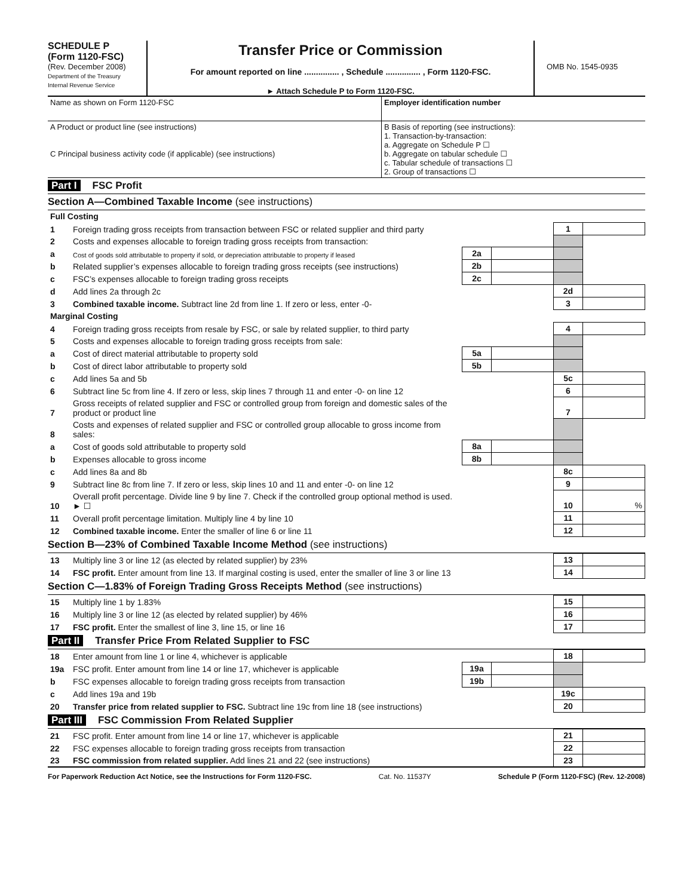SCHEDULE P
(Form 1120-FSC)
(Rev. December 2008)
Department of the Treasury
Internal Revenue Service
Transfer Price or Commission
For amount reported on line ............... , Schedule ............... , Form 1120-FSC.
► Attach Schedule P to Form 1120-FSC.
OMB No. 1545-0935
| Name as shown on Form 1120-FSC | Employer identification number |
| A Product or product line (see instructions) C Principal business activity code (if applicable) (see instructions) | B Basis of reporting (see instructions): 1. Transaction-by-transaction: a. Aggregate on Schedule P ☐ b. Aggregate on tabular schedule ☐ c. Tabular schedule of transactions ☐ 2. Group of transactions ☐ |
Part I FSC Profit
Section A—Combined Taxable Income (see instructions)
| Full Costing | | | | | |
| 1 | Foreign trading gross receipts from transaction between FSC or related supplier and third party | | | 1 | |
| 2 | Costs and expenses allocable to foreign trading gross receipts from transaction: | | | | |
| a | Cost of goods sold attributable to property if sold, or depreciation attributable to property if leased | 2a | | | |
| b | Related supplier’s expenses allocable to foreign trading gross receipts (see instructions) | 2b | | | |
| c | FSC’s expenses allocable to foreign trading gross receipts | 2c | | | |
| d | Add lines 2a through 2c | | | 2d | |
| 3 | Combined taxable income. Subtract line 2d from line 1. If zero or less, enter -0- | | | 3 | |
| Marginal Costing | | | | | |
| 4 | Foreign trading gross receipts from resale by FSC, or sale by related supplier, to third party | | | 4 | |
| 5 | Costs and expenses allocable to foreign trading gross receipts from sale: | | | | |
| a | Cost of direct material attributable to property sold | 5a | | | |
| b | Cost of direct labor attributable to property sold | 5b | | | |
| c | Add lines 5a and 5b | | | 5c | |
| 6 | Subtract line 5c from line 4. If zero or less, skip lines 7 through 11 and enter -0- on line 12 | | | 6 | |
| 7 | Gross receipts of related supplier and FSC or controlled group from foreign and domestic sales of the product or product line | | | 7 | |
| 8 | Costs and expenses of related supplier and FSC or controlled group allocable to gross income from sales: | | | | |
| a | Cost of goods sold attributable to property sold | 8a | | | |
| b | Expenses allocable to gross income | 8b | | | |
| c | Add lines 8a and 8b | | | 8c | |
| 9 | Subtract line 8c from line 7. If zero or less, skip lines 10 and 11 and enter -0- on line 12 | | | 9 | |
| 10 | Overall profit percentage. Divide line 9 by line 7. Check if the controlled group optional method is used. ► ☐ | | | 10 | % |
| 11 | Overall profit percentage limitation. Multiply line 4 by line 10 | | | 11 | |
| 12 | Combined taxable income. Enter the smaller of line 6 or line 11 | | | 12 | |
Section B—23% of Combined Taxable Income Method (see instructions)
| 13 | Multiply line 3 or line 12 (as elected by related supplier) by 23% | 13 | |
| 14 | FSC profit. Enter amount from line 13. If marginal costing is used, enter the smaller of line 3 or line 13 | 14 | |
Section C—1.83% of Foreign Trading Gross Receipts Method (see instructions)
| 15 | Multiply line 1 by 1.83% | 15 | |
| 16 | Multiply line 3 or line 12 (as elected by related supplier) by 46% | 16 | |
| 17 | FSC profit. Enter the smallest of line 3, line 15, or line 16 | 17 | |
Part II Transfer Price From Related Supplier to FSC
| 18 | Enter amount from line 1 or line 4, whichever is applicable | | | 18 | |
| 19a | FSC profit. Enter amount from line 14 or line 17, whichever is applicable | 19a | | | |
| b | FSC expenses allocable to foreign trading gross receipts from transaction | 19b | | | |
| c | Add lines 19a and 19b | | | 19c | |
| 20 | Transfer price from related supplier to FSC. Subtract line 19c from line 18 (see instructions) | | | 20 | |
Part III FSC Commission From Related Supplier
| 21 | FSC profit. Enter amount from line 14 or line 17, whichever is applicable | 21 | |
| 22 | FSC expenses allocable to foreign trading gross receipts from transaction | 22 | |
| 23 | FSC commission from related supplier. Add lines 21 and 22 (see instructions) | 23 | |
For Paperwork Reduction Act Notice, see the Instructions for Form 1120-FSC. Cat. No. 11537Y Schedule P (Form 1120-FSC) (Rev. 12-2008)